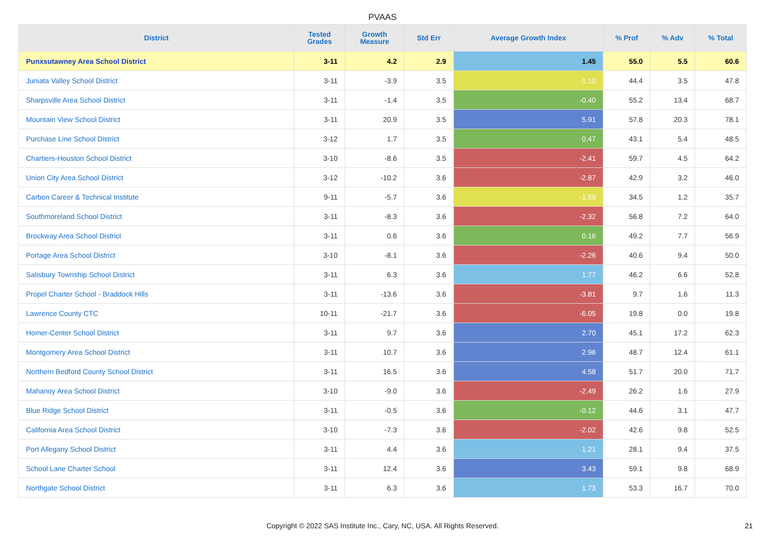PVAAS
| District | Tested Grades | Growth Measure | Std Err | Average Growth Index | % Prof | % Adv | % Total |
| --- | --- | --- | --- | --- | --- | --- | --- |
| Punxsutawney Area School District | 3-11 | 4.2 | 2.9 | 1.45 | 55.0 | 5.5 | 60.6 |
| Juniata Valley School District | 3-11 | -3.9 | 3.5 | -1.10 | 44.4 | 3.5 | 47.8 |
| Sharpsville Area School District | 3-11 | -1.4 | 3.5 | -0.40 | 55.2 | 13.4 | 68.7 |
| Mountain View School District | 3-11 | 20.9 | 3.5 | 5.91 | 57.8 | 20.3 | 78.1 |
| Purchase Line School District | 3-12 | 1.7 | 3.5 | 0.47 | 43.1 | 5.4 | 48.5 |
| Chartiers-Houston School District | 3-10 | -8.6 | 3.5 | -2.41 | 59.7 | 4.5 | 64.2 |
| Union City Area School District | 3-12 | -10.2 | 3.6 | -2.87 | 42.9 | 3.2 | 46.0 |
| Carbon Career & Technical Institute | 9-11 | -5.7 | 3.6 | -1.59 | 34.5 | 1.2 | 35.7 |
| Southmoreland School District | 3-11 | -8.3 | 3.6 | -2.32 | 56.8 | 7.2 | 64.0 |
| Brockway Area School District | 3-11 | 0.6 | 3.6 | 0.16 | 49.2 | 7.7 | 56.9 |
| Portage Area School District | 3-10 | -8.1 | 3.6 | -2.26 | 40.6 | 9.4 | 50.0 |
| Salisbury Township School District | 3-11 | 6.3 | 3.6 | 1.77 | 46.2 | 6.6 | 52.8 |
| Propel Charter School - Braddock Hills | 3-11 | -13.6 | 3.6 | -3.81 | 9.7 | 1.6 | 11.3 |
| Lawrence County CTC | 10-11 | -21.7 | 3.6 | -6.05 | 19.8 | 0.0 | 19.8 |
| Homer-Center School District | 3-11 | 9.7 | 3.6 | 2.70 | 45.1 | 17.2 | 62.3 |
| Montgomery Area School District | 3-11 | 10.7 | 3.6 | 2.96 | 48.7 | 12.4 | 61.1 |
| Northern Bedford County School District | 3-11 | 16.5 | 3.6 | 4.58 | 51.7 | 20.0 | 71.7 |
| Mahanoy Area School District | 3-10 | -9.0 | 3.6 | -2.49 | 26.2 | 1.6 | 27.9 |
| Blue Ridge School District | 3-11 | -0.5 | 3.6 | -0.12 | 44.6 | 3.1 | 47.7 |
| California Area School District | 3-10 | -7.3 | 3.6 | -2.02 | 42.6 | 9.8 | 52.5 |
| Port Allegany School District | 3-11 | 4.4 | 3.6 | 1.21 | 28.1 | 9.4 | 37.5 |
| School Lane Charter School | 3-11 | 12.4 | 3.6 | 3.43 | 59.1 | 9.8 | 68.9 |
| Northgate School District | 3-11 | 6.3 | 3.6 | 1.73 | 53.3 | 16.7 | 70.0 |
Copyright © 2022 SAS Institute Inc., Cary, NC, USA. All Rights Reserved. 21